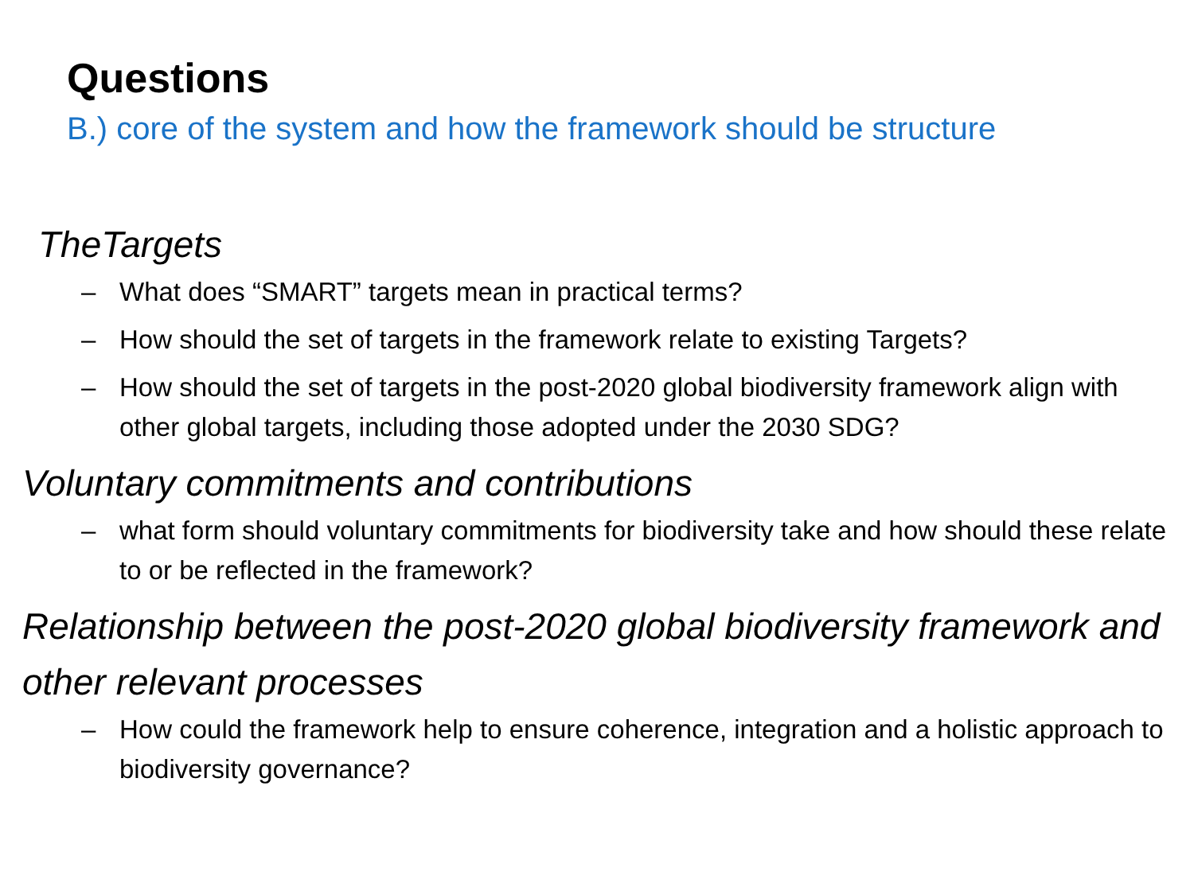Questions
B.) core of the system and how the framework should be structure
TheTargets
– What does “SMART” targets mean in practical terms?
– How should the set of targets in the framework relate to existing Targets?
– How should the set of targets in the post-2020 global biodiversity framework align with other global targets, including those adopted under the 2030 SDG?
Voluntary commitments and contributions
– what form should voluntary commitments for biodiversity take and how should these relate to or be reflected in the framework?
Relationship between the post-2020 global biodiversity framework and other relevant processes
– How could the framework help to ensure coherence, integration and a holistic approach to biodiversity governance?